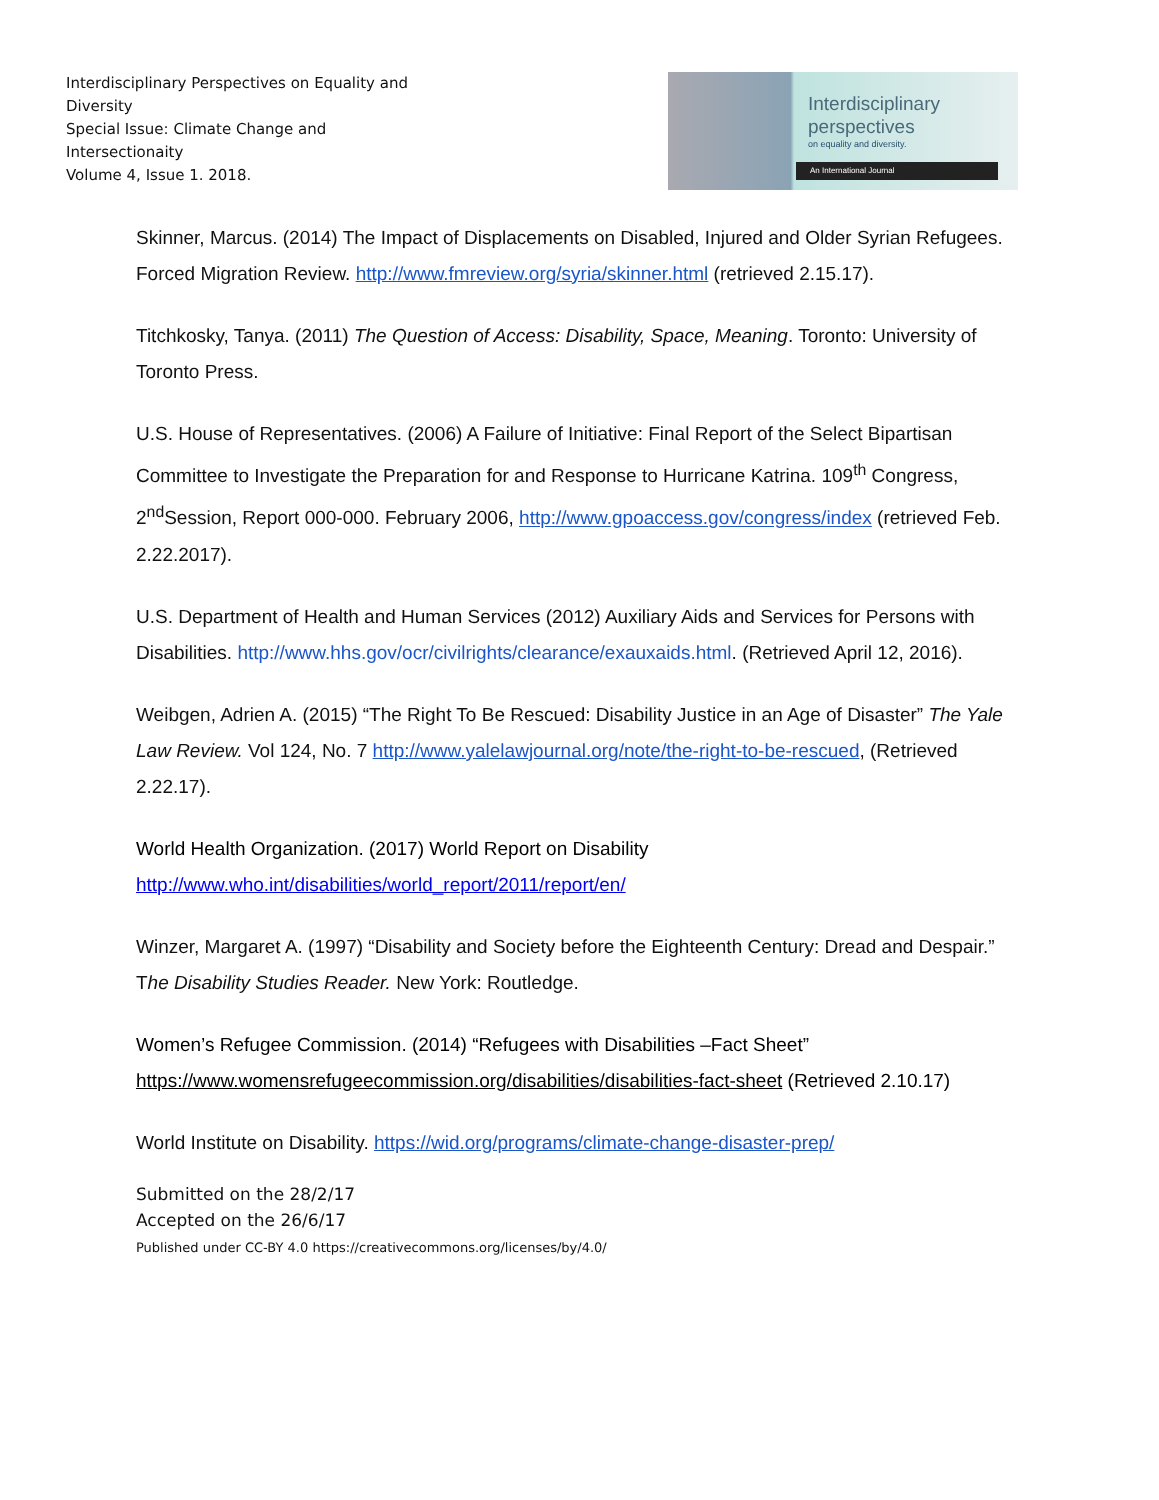Interdisciplinary Perspectives on Equality and Diversity
Special Issue: Climate Change and Intersectionaity
Volume 4, Issue 1. 2018.
Interdisciplinary
perspectives
on equality and diversity.
An International Journal
Skinner, Marcus. (2014) The Impact of Displacements on Disabled, Injured and Older Syrian Refugees. Forced Migration Review. http://www.fmreview.org/syria/skinner.html (retrieved 2.15.17).
Titchkosky, Tanya. (2011) The Question of Access: Disability, Space, Meaning. Toronto: University of Toronto Press.
U.S. House of Representatives. (2006) A Failure of Initiative: Final Report of the Select Bipartisan Committee to Investigate the Preparation for and Response to Hurricane Katrina. 109<sup>th</sup> Congress, 2<sup>nd</sup>Session, Report 000-000. February 2006, http://www.gpoaccess.gov/congress/index (retrieved Feb. 2.22.2017).
U.S. Department of Health and Human Services (2012) Auxiliary Aids and Services for Persons with Disabilities. http://www.hhs.gov/ocr/civilrights/clearance/exauxaids.html. (Retrieved April 12, 2016).
Weibgen, Adrien A. (2015) “The Right To Be Rescued: Disability Justice in an Age of Disaster” The Yale Law Review. Vol 124, No. 7 http://www.yalelawjournal.org/note/the-right-to-be-rescued, (Retrieved 2.22.17).
World Health Organization. (2017) World Report on Disability http://www.who.int/disabilities/world_report/2011/report/en/
Winzer, Margaret A. (1997) “Disability and Society before the Eighteenth Century: Dread and Despair.” The Disability Studies Reader. New York: Routledge.
Women’s Refugee Commission. (2014) “Refugees with Disabilities –Fact Sheet” https://www.womensrefugeecommission.org/disabilities/disabilities-fact-sheet (Retrieved 2.10.17)
World Institute on Disability. https://wid.org/programs/climate-change-disaster-prep/
Submitted on the 28/2/17
Accepted on the 26/6/17
Published under CC-BY 4.0 https://creativecommons.org/licenses/by/4.0/